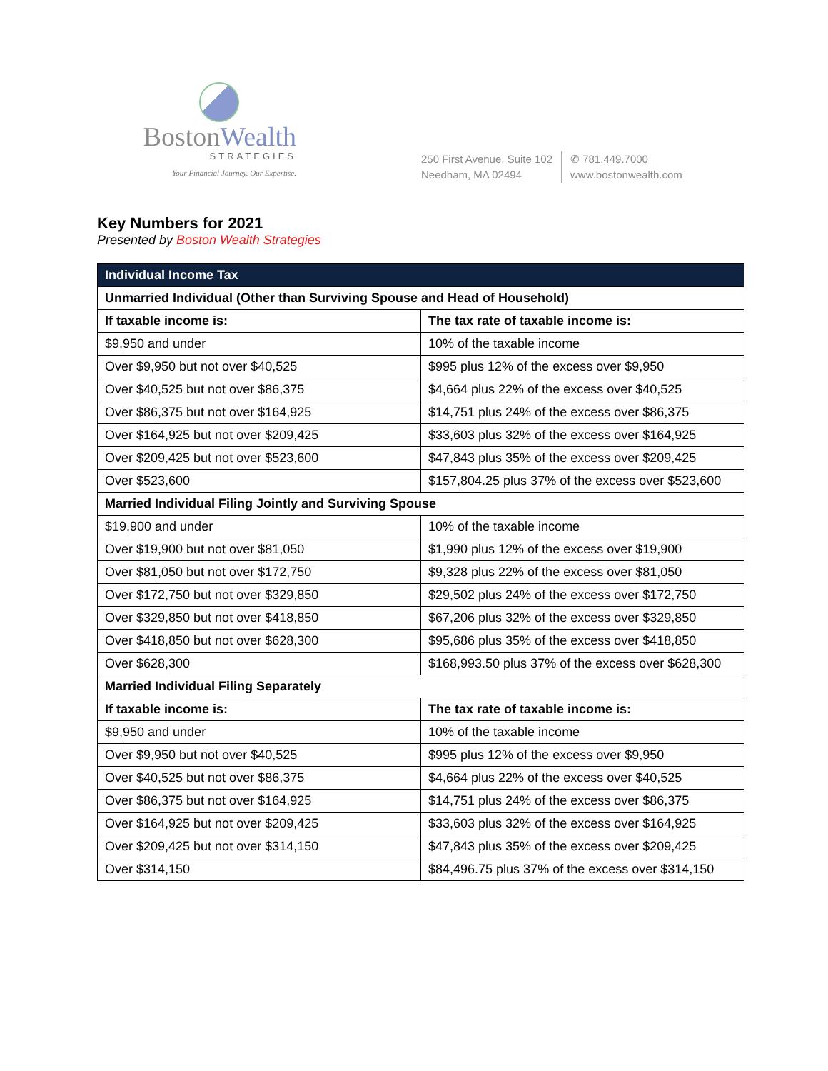BostonWealth
STRATEGIES
Your Financial Journey. Our Expertise.
250 First Avenue, Suite 102
Needham, MA 02494
✆ 781.449.7000
www.bostonwealth.com
Key Numbers for 2021
Presented by Boston Wealth Strategies
| Individual Income Tax | |
| Unmarried Individual (Other than Surviving Spouse and Head of Household) | |
| If taxable income is: | The tax rate of taxable income is: |
| $9,950 and under | 10% of the taxable income |
| Over $9,950 but not over $40,525 | $995 plus 12% of the excess over $9,950 |
| Over $40,525 but not over $86,375 | $4,664 plus 22% of the excess over $40,525 |
| Over $86,375 but not over $164,925 | $14,751 plus 24% of the excess over $86,375 |
| Over $164,925 but not over $209,425 | $33,603 plus 32% of the excess over $164,925 |
| Over $209,425 but not over $523,600 | $47,843 plus 35% of the excess over $209,425 |
| Over $523,600 | $157,804.25 plus 37% of the excess over $523,600 |
| Married Individual Filing Jointly and Surviving Spouse | |
| $19,900 and under | 10% of the taxable income |
| Over $19,900 but not over $81,050 | $1,990 plus 12% of the excess over $19,900 |
| Over $81,050 but not over $172,750 | $9,328 plus 22% of the excess over $81,050 |
| Over $172,750 but not over $329,850 | $29,502 plus 24% of the excess over $172,750 |
| Over $329,850 but not over $418,850 | $67,206 plus 32% of the excess over $329,850 |
| Over $418,850 but not over $628,300 | $95,686 plus 35% of the excess over $418,850 |
| Over $628,300 | $168,993.50 plus 37% of the excess over $628,300 |
| Married Individual Filing Separately | |
| If taxable income is: | The tax rate of taxable income is: |
| $9,950 and under | 10% of the taxable income |
| Over $9,950 but not over $40,525 | $995 plus 12% of the excess over $9,950 |
| Over $40,525 but not over $86,375 | $4,664 plus 22% of the excess over $40,525 |
| Over $86,375 but not over $164,925 | $14,751 plus 24% of the excess over $86,375 |
| Over $164,925 but not over $209,425 | $33,603 plus 32% of the excess over $164,925 |
| Over $209,425 but not over $314,150 | $47,843 plus 35% of the excess over $209,425 |
| Over $314,150 | $84,496.75 plus 37% of the excess over $314,150 |